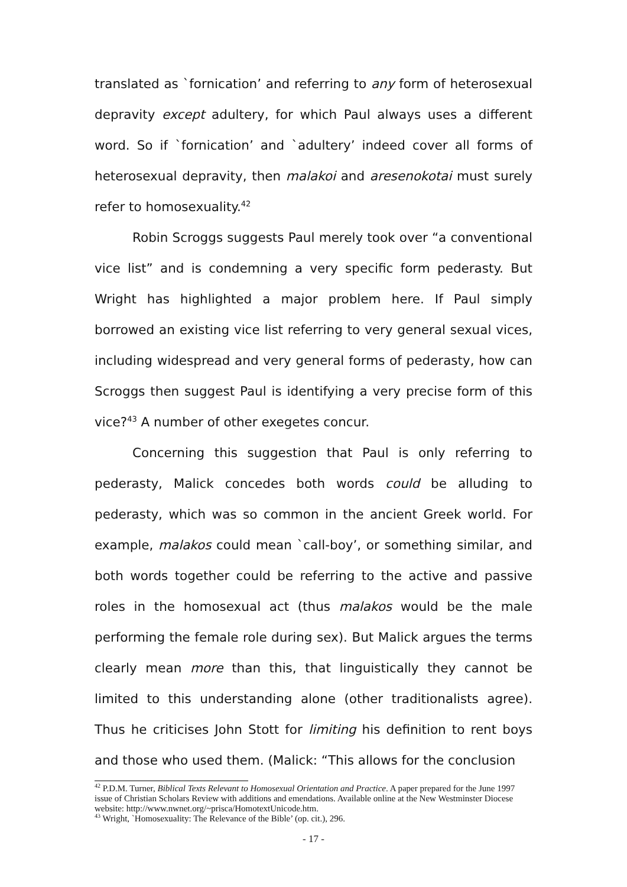translated as `fornication’ and referring to any form of heterosexual depravity except adultery, for which Paul always uses a different word. So if `fornication’ and `adultery’ indeed cover all forms of heterosexual depravity, then malakoi and aresenokotai must surely refer to homosexuality.<sup>42</sup>
Robin Scroggs suggests Paul merely took over “a conventional vice list” and is condemning a very specific form pederasty. But Wright has highlighted a major problem here. If Paul simply borrowed an existing vice list referring to very general sexual vices, including widespread and very general forms of pederasty, how can Scroggs then suggest Paul is identifying a very precise form of this vice?<sup>43</sup> A number of other exegetes concur.
Concerning this suggestion that Paul is only referring to pederasty, Malick concedes both words could be alluding to pederasty, which was so common in the ancient Greek world. For example, malakos could mean `call-boy’, or something similar, and both words together could be referring to the active and passive roles in the homosexual act (thus malakos would be the male performing the female role during sex). But Malick argues the terms clearly mean more than this, that linguistically they cannot be limited to this understanding alone (other traditionalists agree). Thus he criticises John Stott for limiting his definition to rent boys and those who used them. (Malick: “This allows for the conclusion
<sup>42</sup> P.D.M. Turner, Biblical Texts Relevant to Homosexual Orientation and Practice. A paper prepared for the June 1997 issue of Christian Scholars Review with additions and emendations. Available online at the New Westminster Diocese website: http://www.nwnet.org/~prisca/HomotextUnicode.htm.
<sup>43</sup> Wright, `Homosexuality: The Relevance of the Bible’ (op. cit.), 296.
- 17 -